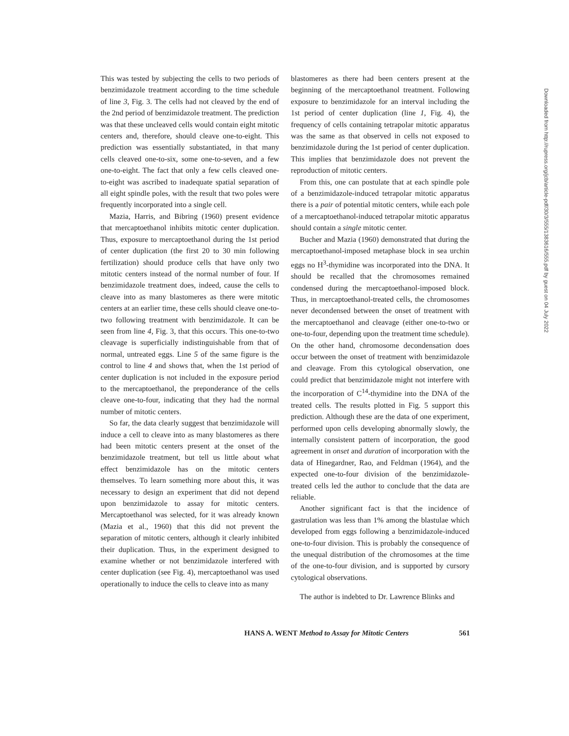This was tested by subjecting the cells to two periods of benzimidazole treatment according to the time schedule of line 3, Fig. 3. The cells had not cleaved by the end of the 2nd period of benzimidazole treatment. The prediction was that these uncleaved cells would contain eight mitotic centers and, therefore, should cleave one-to-eight. This prediction was essentially substantiated, in that many cells cleaved one-to-six, some one-to-seven, and a few one-to-eight. The fact that only a few cells cleaved one-to-eight was ascribed to inadequate spatial separation of all eight spindle poles, with the result that two poles were frequently incorporated into a single cell.
Mazia, Harris, and Bibring (1960) present evidence that mercaptoethanol inhibits mitotic center duplication. Thus, exposure to mercaptoethanol during the 1st period of center duplication (the first 20 to 30 min following fertilization) should produce cells that have only two mitotic centers instead of the normal number of four. If benzimidazole treatment does, indeed, cause the cells to cleave into as many blastomeres as there were mitotic centers at an earlier time, these cells should cleave one-to-two following treatment with benzimidazole. It can be seen from line 4, Fig. 3, that this occurs. This one-to-two cleavage is superficially indistinguishable from that of normal, untreated eggs. Line 5 of the same figure is the control to line 4 and shows that, when the 1st period of center duplication is not included in the exposure period to the mercaptoethanol, the preponderance of the cells cleave one-to-four, indicating that they had the normal number of mitotic centers.
So far, the data clearly suggest that benzimidazole will induce a cell to cleave into as many blastomeres as there had been mitotic centers present at the onset of the benzimidazole treatment, but tell us little about what effect benzimidazole has on the mitotic centers themselves. To learn something more about this, it was necessary to design an experiment that did not depend upon benzimidazole to assay for mitotic centers. Mercaptoethanol was selected, for it was already known (Mazia et al., 1960) that this did not prevent the separation of mitotic centers, although it clearly inhibited their duplication. Thus, in the experiment designed to examine whether or not benzimidazole interfered with center duplication (see Fig. 4), mercaptoethanol was used operationally to induce the cells to cleave into as many
blastomeres as there had been centers present at the beginning of the mercaptoethanol treatment. Following exposure to benzimidazole for an interval including the 1st period of center duplication (line 1, Fig. 4), the frequency of cells containing tetrapolar mitotic apparatus was the same as that observed in cells not exposed to benzimidazole during the 1st period of center duplication. This implies that benzimidazole does not prevent the reproduction of mitotic centers.
From this, one can postulate that at each spindle pole of a benzimidazole-induced tetrapolar mitotic apparatus there is a pair of potential mitotic centers, while each pole of a mercaptoethanol-induced tetrapolar mitotic apparatus should contain a single mitotic center.
Bucher and Mazia (1960) demonstrated that during the mercaptoethanol-imposed metaphase block in sea urchin eggs no H<sup>3</sup>-thymidine was incorporated into the DNA. It should be recalled that the chromosomes remained condensed during the mercaptoethanol-imposed block. Thus, in mercaptoethanol-treated cells, the chromosomes never decondensed between the onset of treatment with the mercaptoethanol and cleavage (either one-to-two or one-to-four, depending upon the treatment time schedule). On the other hand, chromosome decondensation does occur between the onset of treatment with benzimidazole and cleavage. From this cytological observation, one could predict that benzimidazole might not interfere with the incorporation of C<sup>14</sup>-thymidine into the DNA of the treated cells. The results plotted in Fig. 5 support this prediction. Although these are the data of one experiment, performed upon cells developing abnormally slowly, the internally consistent pattern of incorporation, the good agreement in onset and duration of incorporation with the data of Hinegardner, Rao, and Feldman (1964), and the expected one-to-four division of the benzimidazole-treated cells led the author to conclude that the data are reliable.
Another significant fact is that the incidence of gastrulation was less than 1% among the blastulae which developed from eggs following a benzimidazole-induced one-to-four division. This is probably the consequence of the unequal distribution of the chromosomes at the time of the one-to-four division, and is supported by cursory cytological observations.
The author is indebted to Dr. Lawrence Blinks and
Downloaded from http://rupress.org/jcb/article-pdf/30/3/555/1383616/555.pdf by guest on 04 July 2022
HANS A. WENT Method to Assay for Mitotic Centers 561